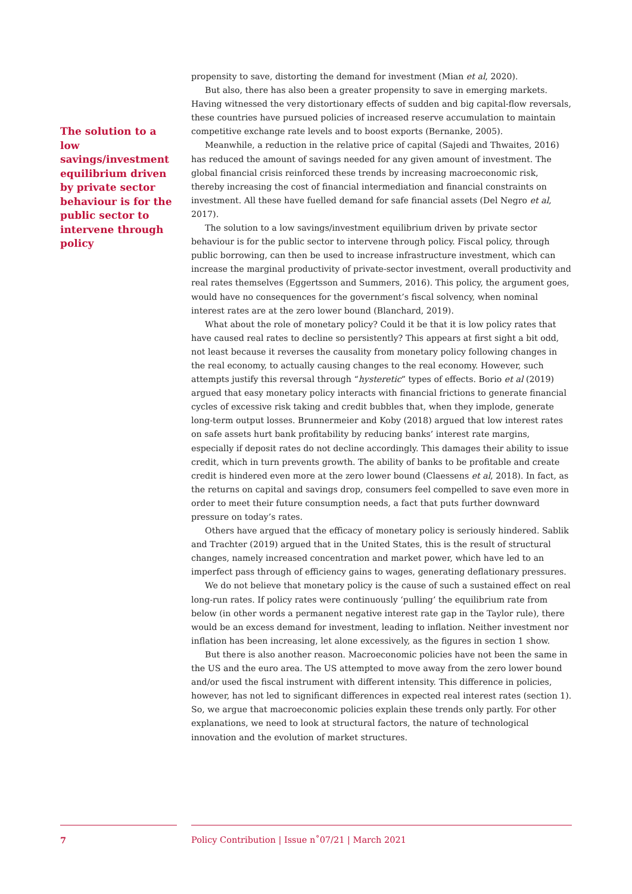The solution to a low savings/investment equilibrium driven by private sector behaviour is for the public sector to intervene through policy
propensity to save, distorting the demand for investment (Mian et al, 2020).
But also, there has also been a greater propensity to save in emerging markets. Having witnessed the very distortionary effects of sudden and big capital-flow reversals, these countries have pursued policies of increased reserve accumulation to maintain competitive exchange rate levels and to boost exports (Bernanke, 2005).
Meanwhile, a reduction in the relative price of capital (Sajedi and Thwaites, 2016) has reduced the amount of savings needed for any given amount of investment. The global financial crisis reinforced these trends by increasing macroeconomic risk, thereby increasing the cost of financial intermediation and financial constraints on investment. All these have fuelled demand for safe financial assets (Del Negro et al, 2017).
The solution to a low savings/investment equilibrium driven by private sector behaviour is for the public sector to intervene through policy. Fiscal policy, through public borrowing, can then be used to increase infrastructure investment, which can increase the marginal productivity of private-sector investment, overall productivity and real rates themselves (Eggertsson and Summers, 2016). This policy, the argument goes, would have no consequences for the government’s fiscal solvency, when nominal interest rates are at the zero lower bound (Blanchard, 2019).
What about the role of monetary policy? Could it be that it is low policy rates that have caused real rates to decline so persistently? This appears at first sight a bit odd, not least because it reverses the causality from monetary policy following changes in the real economy, to actually causing changes to the real economy. However, such attempts justify this reversal through “hysteretic” types of effects. Borio et al (2019) argued that easy monetary policy interacts with financial frictions to generate financial cycles of excessive risk taking and credit bubbles that, when they implode, generate long-term output losses. Brunnermeier and Koby (2018) argued that low interest rates on safe assets hurt bank profitability by reducing banks’ interest rate margins, especially if deposit rates do not decline accordingly. This damages their ability to issue credit, which in turn prevents growth. The ability of banks to be profitable and create credit is hindered even more at the zero lower bound (Claessens et al, 2018). In fact, as the returns on capital and savings drop, consumers feel compelled to save even more in order to meet their future consumption needs, a fact that puts further downward pressure on today’s rates.
Others have argued that the efficacy of monetary policy is seriously hindered. Sablik and Trachter (2019) argued that in the United States, this is the result of structural changes, namely increased concentration and market power, which have led to an imperfect pass through of efficiency gains to wages, generating deflationary pressures.
We do not believe that monetary policy is the cause of such a sustained effect on real long-run rates. If policy rates were continuously ‘pulling’ the equilibrium rate from below (in other words a permanent negative interest rate gap in the Taylor rule), there would be an excess demand for investment, leading to inflation. Neither investment nor inflation has been increasing, let alone excessively, as the figures in section 1 show.
But there is also another reason. Macroeconomic policies have not been the same in the US and the euro area. The US attempted to move away from the zero lower bound and/or used the fiscal instrument with different intensity. This difference in policies, however, has not led to significant differences in expected real interest rates (section 1). So, we argue that macroeconomic policies explain these trends only partly. For other explanations, we need to look at structural factors, the nature of technological innovation and the evolution of market structures.
7 Policy Contribution | Issue n˚07/21 | March 2021